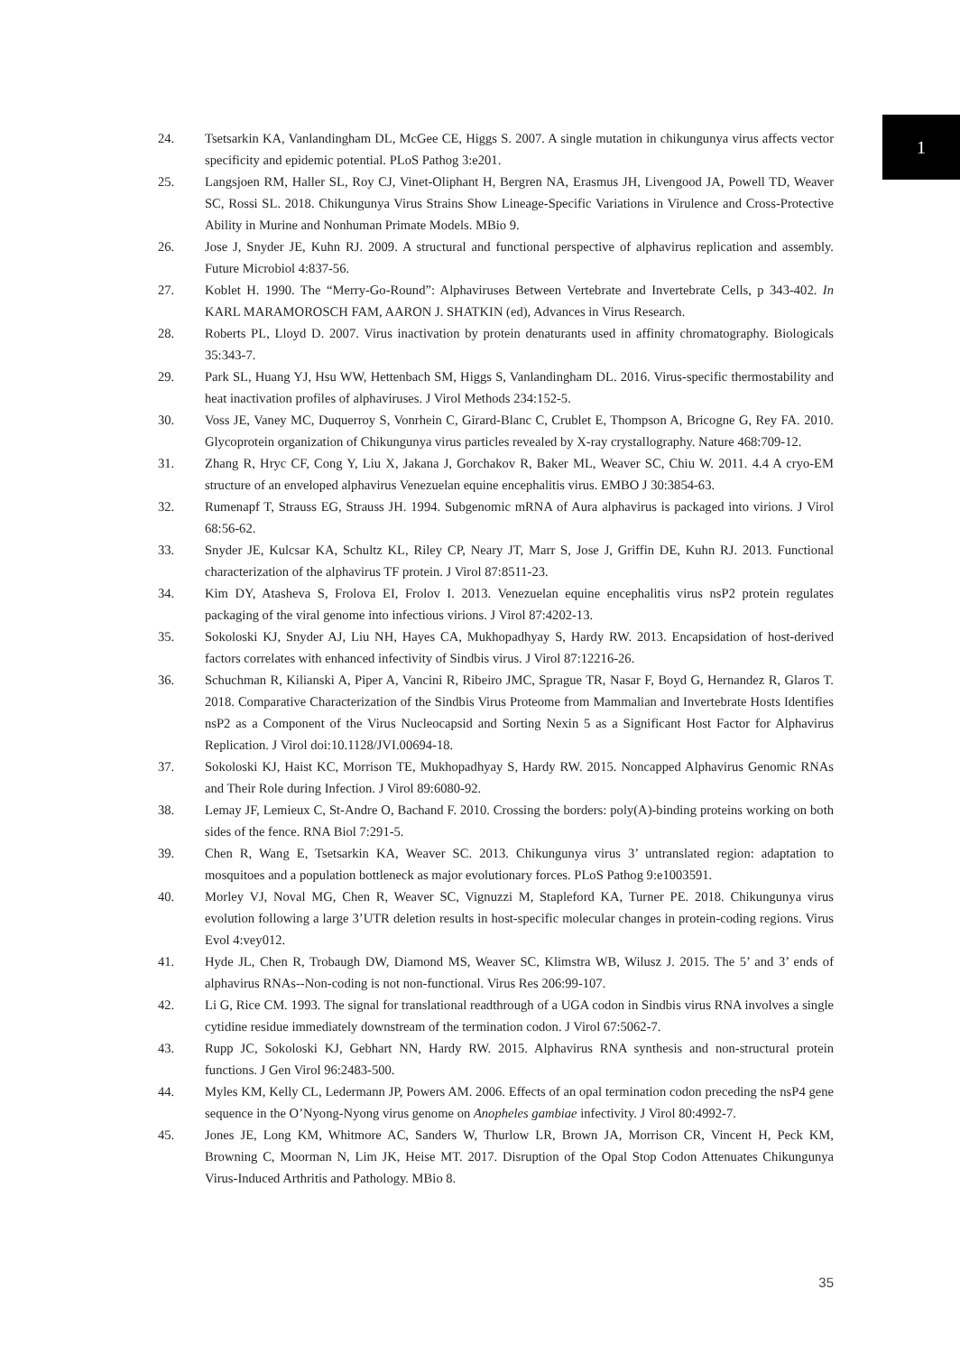1
24. Tsetsarkin KA, Vanlandingham DL, McGee CE, Higgs S. 2007. A single mutation in chikungunya virus affects vector specificity and epidemic potential. PLoS Pathog 3:e201.
25. Langsjoen RM, Haller SL, Roy CJ, Vinet-Oliphant H, Bergren NA, Erasmus JH, Livengood JA, Powell TD, Weaver SC, Rossi SL. 2018. Chikungunya Virus Strains Show Lineage-Specific Variations in Virulence and Cross-Protective Ability in Murine and Nonhuman Primate Models. MBio 9.
26. Jose J, Snyder JE, Kuhn RJ. 2009. A structural and functional perspective of alphavirus replication and assembly. Future Microbiol 4:837-56.
27. Koblet H. 1990. The “Merry-Go-Round”: Alphaviruses Between Vertebrate and Invertebrate Cells, p 343-402. In KARL MARAMOROSCH FAM, AARON J. SHATKIN (ed), Advances in Virus Research.
28. Roberts PL, Lloyd D. 2007. Virus inactivation by protein denaturants used in affinity chromatography. Biologicals 35:343-7.
29. Park SL, Huang YJ, Hsu WW, Hettenbach SM, Higgs S, Vanlandingham DL. 2016. Virus-specific thermostability and heat inactivation profiles of alphaviruses. J Virol Methods 234:152-5.
30. Voss JE, Vaney MC, Duquerroy S, Vonrhein C, Girard-Blanc C, Crublet E, Thompson A, Bricogne G, Rey FA. 2010. Glycoprotein organization of Chikungunya virus particles revealed by X-ray crystallography. Nature 468:709-12.
31. Zhang R, Hryc CF, Cong Y, Liu X, Jakana J, Gorchakov R, Baker ML, Weaver SC, Chiu W. 2011. 4.4 A cryo-EM structure of an enveloped alphavirus Venezuelan equine encephalitis virus. EMBO J 30:3854-63.
32. Rumenapf T, Strauss EG, Strauss JH. 1994. Subgenomic mRNA of Aura alphavirus is packaged into virions. J Virol 68:56-62.
33. Snyder JE, Kulcsar KA, Schultz KL, Riley CP, Neary JT, Marr S, Jose J, Griffin DE, Kuhn RJ. 2013. Functional characterization of the alphavirus TF protein. J Virol 87:8511-23.
34. Kim DY, Atasheva S, Frolova EI, Frolov I. 2013. Venezuelan equine encephalitis virus nsP2 protein regulates packaging of the viral genome into infectious virions. J Virol 87:4202-13.
35. Sokoloski KJ, Snyder AJ, Liu NH, Hayes CA, Mukhopadhyay S, Hardy RW. 2013. Encapsidation of host-derived factors correlates with enhanced infectivity of Sindbis virus. J Virol 87:12216-26.
36. Schuchman R, Kilianski A, Piper A, Vancini R, Ribeiro JMC, Sprague TR, Nasar F, Boyd G, Hernandez R, Glaros T. 2018. Comparative Characterization of the Sindbis Virus Proteome from Mammalian and Invertebrate Hosts Identifies nsP2 as a Component of the Virus Nucleocapsid and Sorting Nexin 5 as a Significant Host Factor for Alphavirus Replication. J Virol doi:10.1128/JVI.00694-18.
37. Sokoloski KJ, Haist KC, Morrison TE, Mukhopadhyay S, Hardy RW. 2015. Noncapped Alphavirus Genomic RNAs and Their Role during Infection. J Virol 89:6080-92.
38. Lemay JF, Lemieux C, St-Andre O, Bachand F. 2010. Crossing the borders: poly(A)-binding proteins working on both sides of the fence. RNA Biol 7:291-5.
39. Chen R, Wang E, Tsetsarkin KA, Weaver SC. 2013. Chikungunya virus 3’ untranslated region: adaptation to mosquitoes and a population bottleneck as major evolutionary forces. PLoS Pathog 9:e1003591.
40. Morley VJ, Noval MG, Chen R, Weaver SC, Vignuzzi M, Stapleford KA, Turner PE. 2018. Chikungunya virus evolution following a large 3’UTR deletion results in host-specific molecular changes in protein-coding regions. Virus Evol 4:vey012.
41. Hyde JL, Chen R, Trobaugh DW, Diamond MS, Weaver SC, Klimstra WB, Wilusz J. 2015. The 5’ and 3’ ends of alphavirus RNAs--Non-coding is not non-functional. Virus Res 206:99-107.
42. Li G, Rice CM. 1993. The signal for translational readthrough of a UGA codon in Sindbis virus RNA involves a single cytidine residue immediately downstream of the termination codon. J Virol 67:5062-7.
43. Rupp JC, Sokoloski KJ, Gebhart NN, Hardy RW. 2015. Alphavirus RNA synthesis and non-structural protein functions. J Gen Virol 96:2483-500.
44. Myles KM, Kelly CL, Ledermann JP, Powers AM. 2006. Effects of an opal termination codon preceding the nsP4 gene sequence in the O’Nyong-Nyong virus genome on Anopheles gambiae infectivity. J Virol 80:4992-7.
45. Jones JE, Long KM, Whitmore AC, Sanders W, Thurlow LR, Brown JA, Morrison CR, Vincent H, Peck KM, Browning C, Moorman N, Lim JK, Heise MT. 2017. Disruption of the Opal Stop Codon Attenuates Chikungunya Virus-Induced Arthritis and Pathology. MBio 8.
35